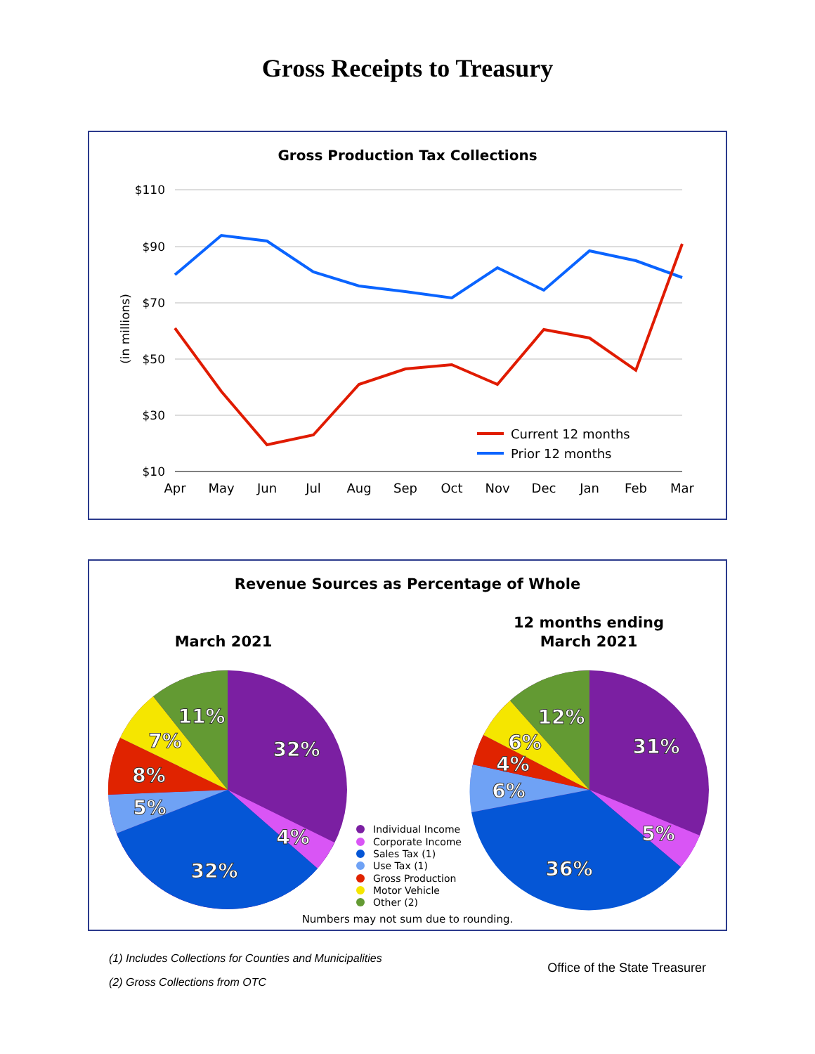Gross Receipts to Treasury
Gross Production Tax Collections
$110
$90
$70
$50
$30
$10
(in millions)
Apr
May
Jun
Jul
Aug
Sep
Oct
Nov
Dec
Jan
Feb
Mar
Current 12 months
Prior 12 months
Revenue Sources as Percentage of Whole
March 2021
12 months ending
March 2021
32%
4%
32%
5%
8%
7%
11%
31%
5%
36%
6%
4%
6%
12%
Individual Income
Corporate Income
Sales Tax (1)
Use Tax (1)
Gross Production
Motor Vehicle
Other (2)
Numbers may not sum due to rounding.
(1) Includes Collections for Counties and Municipalities
(2) Gross Collections from OTC
Office of the State Treasurer